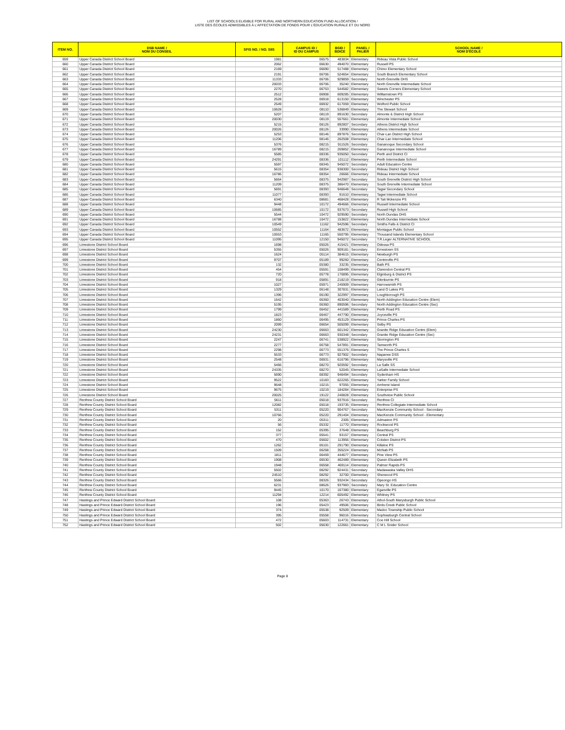LIST OF SCHOOLS ELIGIBLE FOR RURAL AND NORTHERN EDUCATION FUND ALLOCATION /
LISTE DES ÉCOLES ADMISSIBLES À L'AFFECTATION DE FONDS POUR L'ÉDUCATION RURALE ET DU NORD
| ITEM NO. | DSB NAME / NOM DU CONSEIL | SFIS NO. / NO. SIIS | CAMPUS ID / ID DU CAMPUS | BSID / BDICE | PANEL / PALIER | SCHOOL NAME / NOM D'ÉCOLE |
| --- | --- | --- | --- | --- | --- | --- |
| 659 | Upper Canada District School Board | 1981 | 06575 | 483834 | Elementary | Rideau Vista Public School |
| 660 | Upper Canada District School Board | 2062 | 06630 | 494070 | Elementary | Russell PS |
| 661 | Upper Canada District School Board | 2169 | 06690 | 517488 | Elementary | Chimo Elementary School |
| 662 | Upper Canada District School Board | 2191 | 06706 | 524654 | Elementary | South Branch Elementary School |
| 663 | Upper Canada District School Board | 11333 | 06706 | 929859 | Secondary | North Grenville DHS |
| 664 | Upper Canada District School Board | 20033 | 06706 | 35240 | Elementary | North Grenville Intermediate School |
| 665 | Upper Canada District School Board | 2270 | 06753 | 544582 | Elementary | Sweets Corners Elementary School |
| 666 | Upper Canada District School Board | 2512 | 06908 | 609285 | Elementary | Williamstown PS |
| 667 | Upper Canada District School Board | 2528 | 06918 | 613150 | Elementary | Winchester PS |
| 668 | Upper Canada District School Board | 2549 | 06932 | 617059 | Elementary | Wolford Public School |
| 669 | Upper Canada District School Board | 10628 | 08110 | 536849 | Elementary | The Stewart School |
| 670 | Upper Canada District School Board | 5207 | 08119 | 891630 | Secondary | Almonte & District High School |
| 671 | Upper Canada District School Board | 20030 | 08119 | 557661 | Elementary | Almonte Intermediate School |
| 672 | Upper Canada District School Board | 5215 | 08126 | 892807 | Secondary | Athens District High School |
| 673 | Upper Canada District School Board | 20026 | 08126 | 33990 | Elementary | Athens Intermediate School |
| 674 | Upper Canada District School Board | 5253 | 08146 | 897876 | Secondary | Char-Lan District High School |
| 675 | Upper Canada District School Board | 11206 | 08146 | 262508 | Elementary | Char-Lan Intermediate School |
| 676 | Upper Canada District School Board | 5376 | 08215 | 911526 | Secondary | Gananoque Secondary School |
| 677 | Upper Canada District School Board | 16789 | 08215 | 269852 | Elementary | Gananoque Intermediate School |
| 678 | Upper Canada District School Board | 5585 | 08336 | 935050 | Secondary | Perth and District CI |
| 679 | Upper Canada District School Board | 24291 | 08336 | 101112 | Elementary | Perth Intermediate School |
| 680 | Upper Canada District School Board | 5597 | 08345 | 945072 | Secondary | Adult Education Centre |
| 681 | Upper Canada District School Board | 5615 | 08354 | 938300 | Secondary | Rideau District High School |
| 682 | Upper Canada District School Board | 16786 | 08354 | 26666 | Elementary | Rideau Intermediate School |
| 683 | Upper Canada District School Board | 5664 | 08375 | 942987 | Secondary | South Grenville District High School |
| 684 | Upper Canada District School Board | 11209 | 08375 | 386470 | Elementary | South Grenville Intermediate School |
| 685 | Upper Canada District School Board | 5691 | 08393 | 946648 | Secondary | Tagwi Secondary School |
| 686 | Upper Canada District School Board | 11077 | 08393 | 91610 | Elementary | Tagwi Intermediate School |
| 687 | Upper Canada District School Board | 6340 | 08681 | 468428 | Elementary | R Tait Mckenzie PS |
| 688 | Upper Canada District School Board | 9448 | 10172 | 494666 | Elementary | Russell Intermediate School |
| 689 | Upper Canada District School Board | 10685 | 10172 | 937673 | Secondary | Russell High School |
| 690 | Upper Canada District School Board | 5544 | 10472 | 929590 | Secondary | North Dundas DHS |
| 691 | Upper Canada District School Board | 16788 | 10472 | 153822 | Elementary | North Dundas Intermediate School |
| 692 | Upper Canada District School Board | 10549 | 11162 | 942596 | Secondary | Smiths Falls & District CI |
| 693 | Upper Canada District School Board | 10552 | 11164 | 483672 | Elementary | Montague Public School |
| 694 | Upper Canada District School Board | 10553 | 11165 | 550795 | Elementary | Thousand Islands Elementary School |
| 695 | Upper Canada District School Board | 11095 | 12150 | 945072 | Secondary | T.R.Leger ALTERNATIVE SCHOOL |
| 696 | Limestone District School Board | 1698 | 05026 | 415421 | Elementary | Odessa PS |
| 697 | Limestone District School Board | 5355 | 05026 | 909181 | Secondary | Ernestown SS |
| 698 | Limestone District School Board | 1624 | 05114 | 384615 | Elementary | Newburgh PS |
| 699 | Limestone District School Board | 9707 | 05189 | 99260 | Elementary | Centreville PS |
| 700 | Limestone District School Board | 132 | 05380 | 33235 | Elementary | Bath PS |
| 701 | Limestone District School Board | 454 | 05591 | 108499 | Elementary | Clarendon Central PS |
| 702 | Limestone District School Board | 720 | 05778 | 170895 | Elementary | Elginburg & District PS |
| 703 | Limestone District School Board | 918 | 05891 | 218219 | Elementary | Glenburnie PS |
| 704 | Limestone District School Board | 1027 | 05971 | 245909 | Elementary | Harrowsmith PS |
| 705 | Limestone District School Board | 1329 | 06148 | 307831 | Elementary | Land O Lakes PS |
| 706 | Limestone District School Board | 1396 | 06190 | 322997 | Elementary | Loughborough PS |
| 707 | Limestone District School Board | 1642 | 06360 | 403040 | Elementary | North Addington Education Centre (Elem) |
| 708 | Limestone District School Board | 5195 | 06360 | 890596 | Secondary | North Addington Education Centre (Sec) |
| 709 | Limestone District School Board | 1799 | 06452 | 441589 | Elementary | Perth Road PS |
| 710 | Limestone District School Board | 1823 | 06467 | 447790 | Elementary | Joyceville PS |
| 711 | Limestone District School Board | 1860 | 06495 | 453129 | Elementary | Prince Charles PS |
| 712 | Limestone District School Board | 2099 | 06654 | 505099 | Elementary | Selby PS |
| 713 | Limestone District School Board | 24230 | 06663 | 601342 | Elementary | Granite Ridge Education Centre (Elem) |
| 714 | Limestone District School Board | 24231 | 06663 | 930348 | Secondary | Granite Ridge Education Centre (Sec) |
| 715 | Limestone District School Board | 2247 | 06741 | 538922 | Elementary | Storrington PS |
| 716 | Limestone District School Board | 2277 | 06758 | 547891 | Elementary | Tamworth PS |
| 717 | Limestone District School Board | 2298 | 06773 | 551376 | Elementary | The Prince Charles S |
| 718 | Limestone District School Board | 5533 | 06773 | 927902 | Secondary | Napanee DSS |
| 719 | Limestone District School Board | 2548 | 06931 | 616796 | Elementary | Marysville PS |
| 720 | Limestone District School Board | 5466 | 08270 | 920592 | Secondary | La Salle SS |
| 721 | Limestone District School Board | 24335 | 08270 | 52045 | Elementary | LaSalle Intermediate School |
| 722 | Limestone District School Board | 5690 | 08392 | 946494 | Secondary | Sydenham HS |
| 723 | Limestone District School Board | 9522 | 10183 | 622265 | Elementary | Yarker Family School |
| 724 | Limestone District School Board | 9648 | 10215 | 97055 | Elementary | Amherst Island |
| 725 | Limestone District School Board | 9675 | 10219 | 184284 | Elementary | Enterprise PS |
| 726 | Limestone District School Board | 20025 | 19122 | 240828 | Elementary | Southview Public School |
| 727 | Renfrew County District School Board | 5611 | 05018 | 937916 | Secondary | Renfrew CI |
| 728 | Renfrew County District School Board | 12082 | 05018 | 193735 | Elementary | Renfrew Collegiate Intermediate School |
| 729 | Renfrew County District School Board | 5311 | 05220 | 904767 | Secondary | MacKenzie Community School - Secondary |
| 730 | Renfrew County District School Board | 10766 | 05220 | 291404 | Elementary | MacKenzie Community School - Elementary |
| 731 | Renfrew County District School Board | 20 | 05311 | 2305 | Elementary | Admaston PS |
| 732 | Renfrew County District School Board | 56 | 05332 | 11770 | Elementary | Rockwood PS |
| 733 | Renfrew County District School Board | 152 | 05395 | 37648 | Elementary | Beachburg PS |
| 734 | Renfrew County District School Board | 377 | 05541 | 93157 | Elementary | Central PS |
| 735 | Renfrew County District School Board | 470 | 05602 | 113956 | Elementary | Cobden District PS |
| 736 | Renfrew County District School Board | 1262 | 06101 | 291790 | Elementary | Killaloe PS |
| 737 | Renfrew County District School Board | 1509 | 06268 | 355224 | Elementary | McNab PS |
| 738 | Renfrew County District School Board | 1811 | 06459 | 444677 | Elementary | Pine View PS |
| 739 | Renfrew County District School Board | 1908 | 06530 | 462489 | Elementary | Queen Elizabeth PS |
| 740 | Renfrew County District School Board | 1948 | 06558 | 469114 | Elementary | Palmer Rapids PS |
| 741 | Renfrew County District School Board | 5502 | 08292 | 924431 | Secondary | Madawaska Valley DHS |
| 742 | Renfrew County District School Board | 24510 | 08292 | 32700 | Elementary | Sherwood PS |
| 743 | Renfrew County District School Board | 5566 | 08326 | 932434 | Secondary | Opeongo HS |
| 744 | Renfrew County District School Board | 6231 | 08626 | 937983 | Secondary | Mary St. Education Centre |
| 745 | Renfrew County District School Board | 9445 | 10170 | 167380 | Elementary | Eganville PS |
| 746 | Renfrew County District School Board | 11294 | 12214 | 605492 | Elementary | Whitney PS |
| 747 | Hastings and Prince Edward District School Board | 108 | 05363 | 26743 | Elementary | Athol-South Marysburgh Public School |
| 748 | Hastings and Prince Edward District School Board | 196 | 05423 | 49506 | Elementary | Birds Creek Public School |
| 749 | Hastings and Prince Edward District School Board | 374 | 05538 | 92509 | Elementary | Madoc Township Public School |
| 750 | Hastings and Prince Edward District School Board | 395 | 05558 | 96016 | Elementary | Sophiasburgh Central School |
| 751 | Hastings and Prince Edward District School Board | 472 | 05603 | 114731 | Elementary | Coe Hill School |
| 752 | Hastings and Prince Edward District School Board | 502 | 05630 | 122661 | Elementary | C M L Snider School |
Page 8